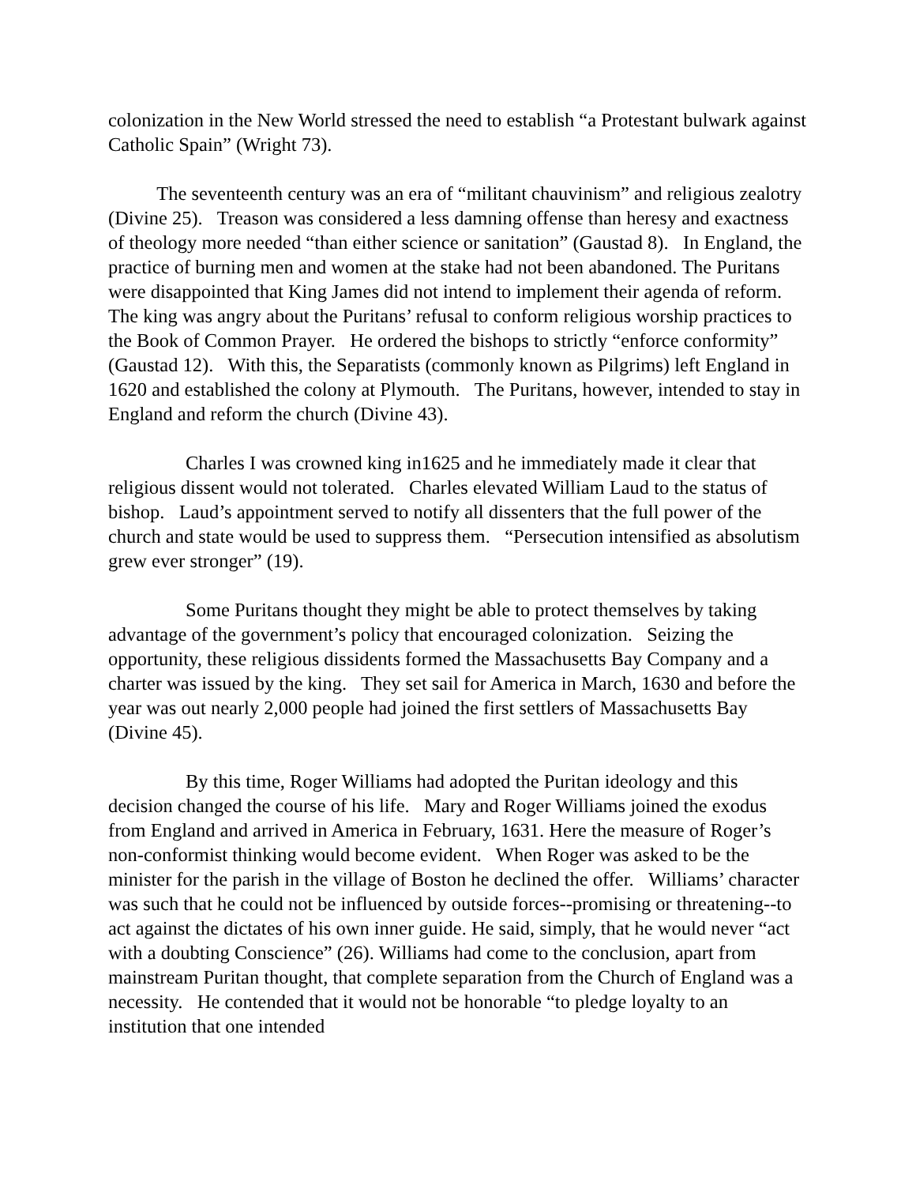colonization in the New World stressed the need to establish “a Protestant bulwark against Catholic Spain” (Wright 73).
   The seventeenth century was an era of “militant chauvinism” and religious zealotry (Divine 25).  Treason was considered a less damning offense than heresy and exactness of theology more needed “than either science or sanitation” (Gaustad 8).  In England, the practice of burning men and women at the stake had not been abandoned. The Puritans were disappointed that King James did not intend to implement their agenda of reform.  The king was angry about the Puritans’ refusal to conform religious worship practices to the Book of Common Prayer.  He ordered the bishops to strictly “enforce conformity” (Gaustad 12).  With this, the Separatists (commonly known as Pilgrims) left England in 1620 and established the colony at Plymouth.  The Puritans, however, intended to stay in England and reform the church (Divine 43).
    Charles I was crowned king in1625 and he immediately made it clear that religious dissent would not tolerated.  Charles elevated William Laud to the status of bishop.  Laud’s appointment served to notify all dissenters that the full power of the church and state would be used to suppress them.  “Persecution intensified as absolutism grew ever stronger” (19).
    Some Puritans thought they might be able to protect themselves by taking advantage of the government’s policy that encouraged colonization.  Seizing the opportunity, these religious dissidents formed the Massachusetts Bay Company and a charter was issued by the king.  They set sail for America in March, 1630 and before the year was out nearly 2,000 people had joined the first settlers of Massachusetts Bay (Divine 45).
    By this time, Roger Williams had adopted the Puritan ideology and this decision changed the course of his life.  Mary and Roger Williams joined the exodus from England and arrived in America in February, 1631. Here the measure of Roger’s non-conformist thinking would become evident.  When Roger was asked to be the minister for the parish in the village of Boston he declined the offer.  Williams’ character was such that he could not be influenced by outside forces--promising or threatening--to act against the dictates of his own inner guide. He said, simply, that he would never “act with a doubting Conscience” (26). Williams had come to the conclusion, apart from mainstream Puritan thought, that complete separation from the Church of England was a necessity.  He contended that it would not be honorable “to pledge loyalty to an institution that one intended